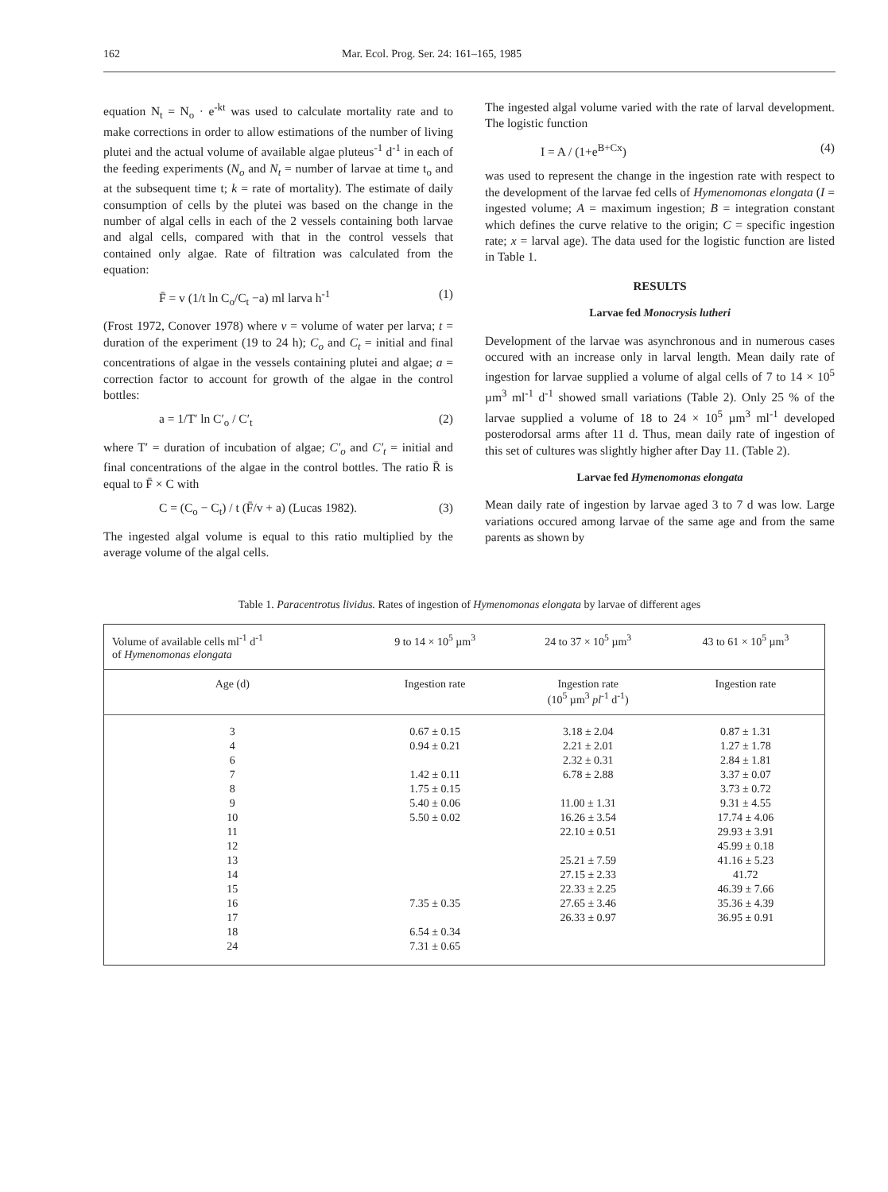162 Mar. Ecol. Prog. Ser. 24: 161–165, 1985
equation N<sub>t</sub> = N<sub>o</sub> · e<sup>-kt</sup> was used to calculate mortality rate and to make corrections in order to allow estimations of the number of living plutei and the actual volume of available algae pluteus<sup>-1</sup> d<sup>-1</sup> in each of the feeding experiments (N<sub>o</sub> and N<sub>t</sub> = number of larvae at time t<sub>o</sub> and at the subsequent time t; k = rate of mortality). The estimate of daily consumption of cells by the plutei was based on the change in the number of algal cells in each of the 2 vessels containing both larvae and algal cells, compared with that in the control vessels that contained only algae. Rate of filtration was calculated from the equation:
F̄ = v (1/t ln C<sub>o</sub>/C<sub>t</sub> −a) ml larva h<sup>-1</sup> (1)
(Frost 1972, Conover 1978) where v = volume of water per larva; t = duration of the experiment (19 to 24 h); C<sub>o</sub> and C<sub>t</sub> = initial and final concentrations of algae in the vessels containing plutei and algae; a = correction factor to account for growth of the algae in the control bottles:
a = 1/T′ ln C′<sub>o</sub> / C′<sub>t</sub> (2)
where T′ = duration of incubation of algae; C′<sub>o</sub> and C′<sub>t</sub> = initial and final concentrations of the algae in the control bottles. The ratio R̄ is equal to F̄ × C with
C = (C<sub>o</sub> − C<sub>t</sub>) / t (F̄/v + a) (Lucas 1982). (3)
The ingested algal volume is equal to this ratio multiplied by the average volume of the algal cells.
The ingested algal volume varied with the rate of larval development. The logistic function
I = A / (1+e<sup>B+Cx</sup>) (4)
was used to represent the change in the ingestion rate with respect to the development of the larvae fed cells of Hymenomonas elongata (I = ingested volume; A = maximum ingestion; B = integration constant which defines the curve relative to the origin; C = specific ingestion rate; x = larval age). The data used for the logistic function are listed in Table 1.
RESULTS
Larvae fed Monocrysis lutheri
Development of the larvae was asynchronous and in numerous cases occured with an increase only in larval length. Mean daily rate of ingestion for larvae supplied a volume of algal cells of 7 to 14 × 10<sup>5</sup> µm<sup>3</sup> ml<sup>-1</sup> d<sup>-1</sup> showed small variations (Table 2). Only 25 % of the larvae supplied a volume of 18 to 24 × 10<sup>5</sup> µm<sup>3</sup> ml<sup>-1</sup> developed posterodorsal arms after 11 d. Thus, mean daily rate of ingestion of this set of cultures was slightly higher after Day 11. (Table 2).
Larvae fed Hymenomonas elongata
Mean daily rate of ingestion by larvae aged 3 to 7 d was low. Large variations occured among larvae of the same age and from the same parents as shown by
Table 1. Paracentrotus lividus. Rates of ingestion of Hymenomonas elongata by larvae of different ages
| Volume of available cells ml<sup>-1</sup> d<sup>-1</sup> of Hymenomonas elongata | 9 to 14 × 10<sup>5</sup> µm<sup>3</sup> | 24 to 37 × 10<sup>5</sup> µm<sup>3</sup> | 43 to 61 × 10<sup>5</sup> µm<sup>3</sup> |
| --- | --- | --- | --- |
| Age (d) | Ingestion rate | Ingestion rate (10<sup>5</sup> µm<sup>3</sup> pl<sup>-1</sup> d<sup>-1</sup>) | Ingestion rate |
| 3 | 0.67 ± 0.15 | 3.18 ± 2.04 | 0.87 ± 1.31 |
| 4 | 0.94 ± 0.21 | 2.21 ± 2.01 | 1.27 ± 1.78 |
| 6 | | 2.32 ± 0.31 | 2.84 ± 1.81 |
| 7 | 1.42 ± 0.11 | 6.78 ± 2.88 | 3.37 ± 0.07 |
| 8 | 1.75 ± 0.15 | | 3.73 ± 0.72 |
| 9 | 5.40 ± 0.06 | 11.00 ± 1.31 | 9.31 ± 4.55 |
| 10 | 5.50 ± 0.02 | 16.26 ± 3.54 | 17.74 ± 4.06 |
| 11 | | 22.10 ± 0.51 | 29.93 ± 3.91 |
| 12 | | | 45.99 ± 0.18 |
| 13 | | 25.21 ± 7.59 | 41.16 ± 5.23 |
| 14 | | 27.15 ± 2.33 | 41.72 |
| 15 | | 22.33 ± 2.25 | 46.39 ± 7.66 |
| 16 | 7.35 ± 0.35 | 27.65 ± 3.46 | 35.36 ± 4.39 |
| 17 | | 26.33 ± 0.97 | 36.95 ± 0.91 |
| 18 | 6.54 ± 0.34 | | |
| 24 | 7.31 ± 0.65 | | |